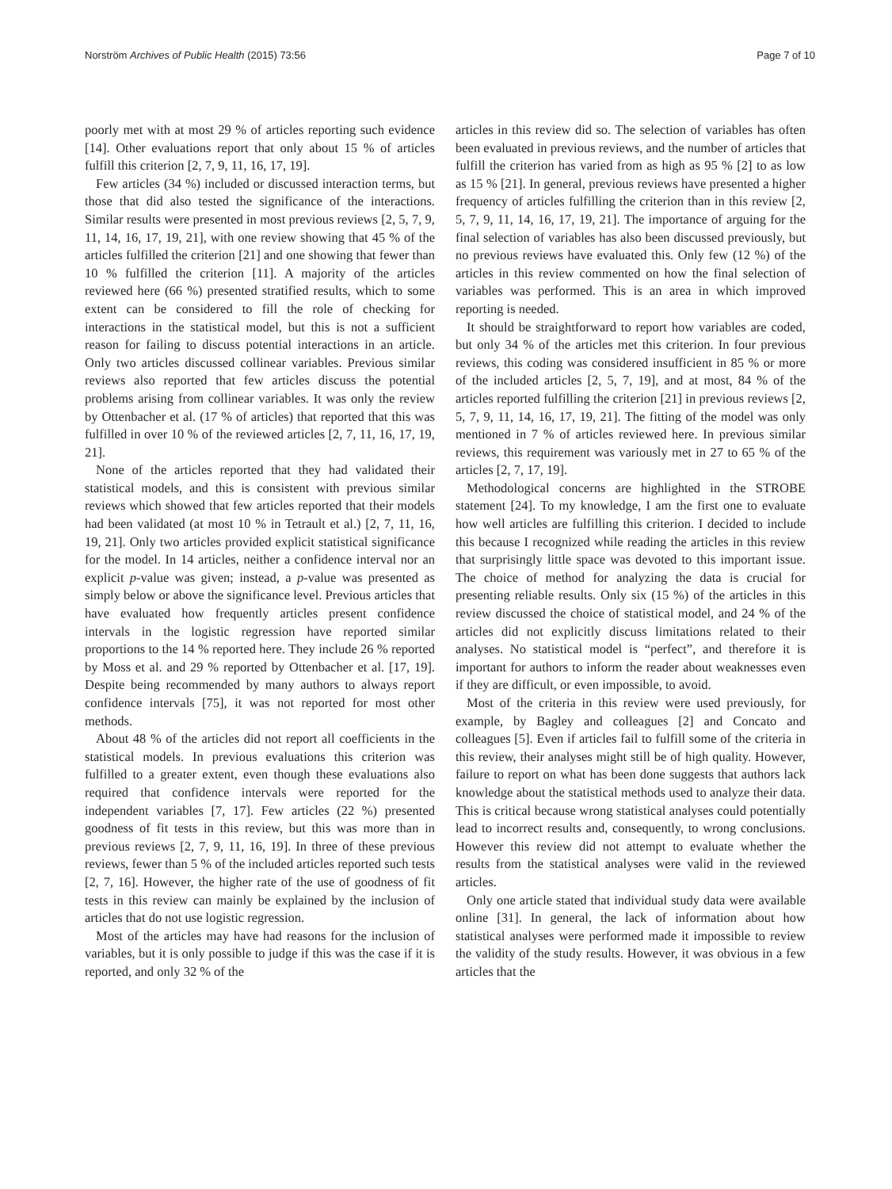Norström Archives of Public Health (2015) 73:56 Page 7 of 10
poorly met with at most 29 % of articles reporting such evidence [14]. Other evaluations report that only about 15 % of articles fulfill this criterion [2, 7, 9, 11, 16, 17, 19].
Few articles (34 %) included or discussed interaction terms, but those that did also tested the significance of the interactions. Similar results were presented in most previous reviews [2, 5, 7, 9, 11, 14, 16, 17, 19, 21], with one review showing that 45 % of the articles fulfilled the criterion [21] and one showing that fewer than 10 % fulfilled the criterion [11]. A majority of the articles reviewed here (66 %) presented stratified results, which to some extent can be considered to fill the role of checking for interactions in the statistical model, but this is not a sufficient reason for failing to discuss potential interactions in an article. Only two articles discussed collinear variables. Previous similar reviews also reported that few articles discuss the potential problems arising from collinear variables. It was only the review by Ottenbacher et al. (17 % of articles) that reported that this was fulfilled in over 10 % of the reviewed articles [2, 7, 11, 16, 17, 19, 21].
None of the articles reported that they had validated their statistical models, and this is consistent with previous similar reviews which showed that few articles reported that their models had been validated (at most 10 % in Tetrault et al.) [2, 7, 11, 16, 19, 21]. Only two articles provided explicit statistical significance for the model. In 14 articles, neither a confidence interval nor an explicit p-value was given; instead, a p-value was presented as simply below or above the significance level. Previous articles that have evaluated how frequently articles present confidence intervals in the logistic regression have reported similar proportions to the 14 % reported here. They include 26 % reported by Moss et al. and 29 % reported by Ottenbacher et al. [17, 19]. Despite being recommended by many authors to always report confidence intervals [75], it was not reported for most other methods.
About 48 % of the articles did not report all coefficients in the statistical models. In previous evaluations this criterion was fulfilled to a greater extent, even though these evaluations also required that confidence intervals were reported for the independent variables [7, 17]. Few articles (22 %) presented goodness of fit tests in this review, but this was more than in previous reviews [2, 7, 9, 11, 16, 19]. In three of these previous reviews, fewer than 5 % of the included articles reported such tests [2, 7, 16]. However, the higher rate of the use of goodness of fit tests in this review can mainly be explained by the inclusion of articles that do not use logistic regression.
Most of the articles may have had reasons for the inclusion of variables, but it is only possible to judge if this was the case if it is reported, and only 32 % of the
articles in this review did so. The selection of variables has often been evaluated in previous reviews, and the number of articles that fulfill the criterion has varied from as high as 95 % [2] to as low as 15 % [21]. In general, previous reviews have presented a higher frequency of articles fulfilling the criterion than in this review [2, 5, 7, 9, 11, 14, 16, 17, 19, 21]. The importance of arguing for the final selection of variables has also been discussed previously, but no previous reviews have evaluated this. Only few (12 %) of the articles in this review commented on how the final selection of variables was performed. This is an area in which improved reporting is needed.
It should be straightforward to report how variables are coded, but only 34 % of the articles met this criterion. In four previous reviews, this coding was considered insufficient in 85 % or more of the included articles [2, 5, 7, 19], and at most, 84 % of the articles reported fulfilling the criterion [21] in previous reviews [2, 5, 7, 9, 11, 14, 16, 17, 19, 21]. The fitting of the model was only mentioned in 7 % of articles reviewed here. In previous similar reviews, this requirement was variously met in 27 to 65 % of the articles [2, 7, 17, 19].
Methodological concerns are highlighted in the STROBE statement [24]. To my knowledge, I am the first one to evaluate how well articles are fulfilling this criterion. I decided to include this because I recognized while reading the articles in this review that surprisingly little space was devoted to this important issue. The choice of method for analyzing the data is crucial for presenting reliable results. Only six (15 %) of the articles in this review discussed the choice of statistical model, and 24 % of the articles did not explicitly discuss limitations related to their analyses. No statistical model is “perfect”, and therefore it is important for authors to inform the reader about weaknesses even if they are difficult, or even impossible, to avoid.
Most of the criteria in this review were used previously, for example, by Bagley and colleagues [2] and Concato and colleagues [5]. Even if articles fail to fulfill some of the criteria in this review, their analyses might still be of high quality. However, failure to report on what has been done suggests that authors lack knowledge about the statistical methods used to analyze their data. This is critical because wrong statistical analyses could potentially lead to incorrect results and, consequently, to wrong conclusions. However this review did not attempt to evaluate whether the results from the statistical analyses were valid in the reviewed articles.
Only one article stated that individual study data were available online [31]. In general, the lack of information about how statistical analyses were performed made it impossible to review the validity of the study results. However, it was obvious in a few articles that the